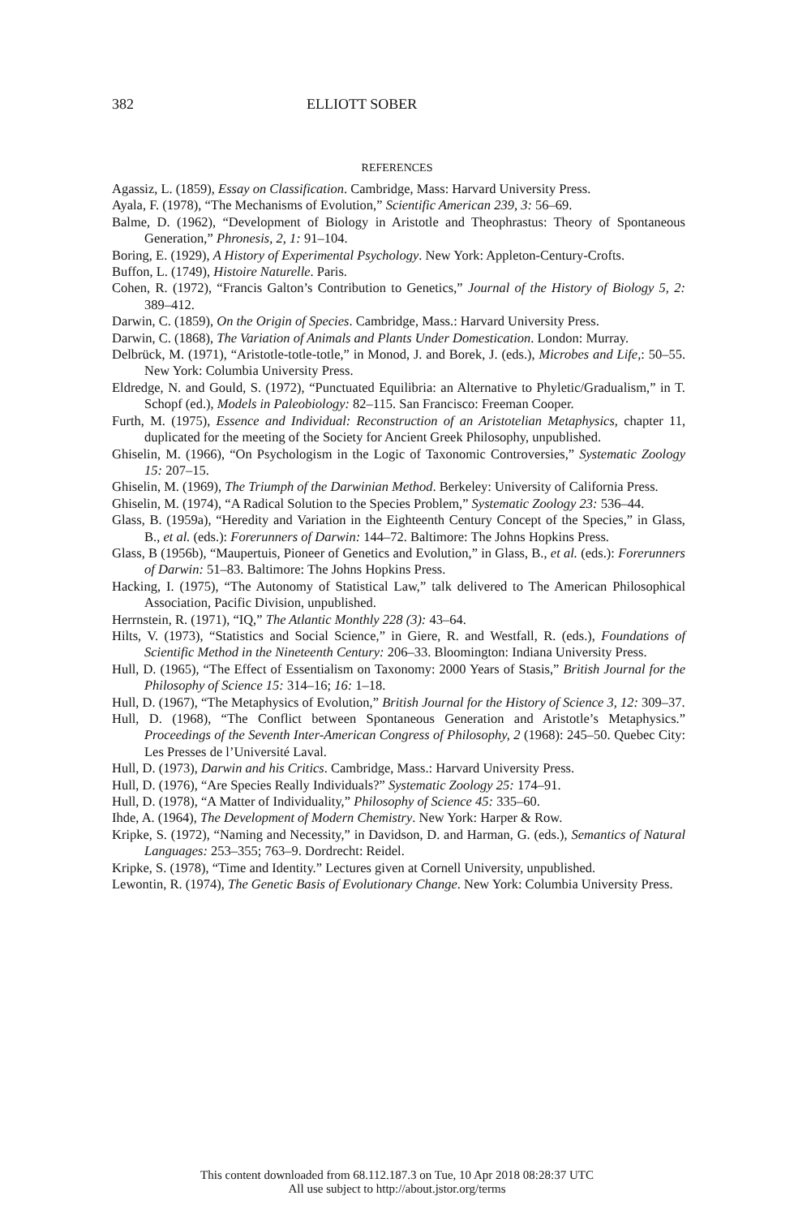382 ELLIOTT SOBER
REFERENCES
Agassiz, L. (1859), Essay on Classification. Cambridge, Mass: Harvard University Press.
Ayala, F. (1978), “The Mechanisms of Evolution,” Scientific American 239, 3: 56–69.
Balme, D. (1962), “Development of Biology in Aristotle and Theophrastus: Theory of Spontaneous Generation,” Phronesis, 2, 1: 91–104.
Boring, E. (1929), A History of Experimental Psychology. New York: Appleton-Century-Crofts.
Buffon, L. (1749), Histoire Naturelle. Paris.
Cohen, R. (1972), “Francis Galton’s Contribution to Genetics,” Journal of the History of Biology 5, 2: 389–412.
Darwin, C. (1859), On the Origin of Species. Cambridge, Mass.: Harvard University Press.
Darwin, C. (1868), The Variation of Animals and Plants Under Domestication. London: Murray.
Delbrück, M. (1971), “Aristotle-totle-totle,” in Monod, J. and Borek, J. (eds.), Microbes and Life,: 50–55. New York: Columbia University Press.
Eldredge, N. and Gould, S. (1972), “Punctuated Equilibria: an Alternative to Phyletic/Gradualism,” in T. Schopf (ed.), Models in Paleobiology: 82–115. San Francisco: Freeman Cooper.
Furth, M. (1975), Essence and Individual: Reconstruction of an Aristotelian Metaphysics, chapter 11, duplicated for the meeting of the Society for Ancient Greek Philosophy, unpublished.
Ghiselin, M. (1966), “On Psychologism in the Logic of Taxonomic Controversies,” Systematic Zoology 15: 207–15.
Ghiselin, M. (1969), The Triumph of the Darwinian Method. Berkeley: University of California Press.
Ghiselin, M. (1974), “A Radical Solution to the Species Problem,” Systematic Zoology 23: 536–44.
Glass, B. (1959a), “Heredity and Variation in the Eighteenth Century Concept of the Species,” in Glass, B., et al. (eds.): Forerunners of Darwin: 144–72. Baltimore: The Johns Hopkins Press.
Glass, B (1956b), “Maupertuis, Pioneer of Genetics and Evolution,” in Glass, B., et al. (eds.): Forerunners of Darwin: 51–83. Baltimore: The Johns Hopkins Press.
Hacking, I. (1975), “The Autonomy of Statistical Law,” talk delivered to The American Philosophical Association, Pacific Division, unpublished.
Herrnstein, R. (1971), “IQ,” The Atlantic Monthly 228 (3): 43–64.
Hilts, V. (1973), “Statistics and Social Science,” in Giere, R. and Westfall, R. (eds.), Foundations of Scientific Method in the Nineteenth Century: 206–33. Bloomington: Indiana University Press.
Hull, D. (1965), “The Effect of Essentialism on Taxonomy: 2000 Years of Stasis,” British Journal for the Philosophy of Science 15: 314–16; 16: 1–18.
Hull, D. (1967), “The Metaphysics of Evolution,” British Journal for the History of Science 3, 12: 309–37.
Hull, D. (1968), “The Conflict between Spontaneous Generation and Aristotle’s Metaphysics.” Proceedings of the Seventh Inter-American Congress of Philosophy, 2 (1968): 245–50. Quebec City: Les Presses de l’Université Laval.
Hull, D. (1973), Darwin and his Critics. Cambridge, Mass.: Harvard University Press.
Hull, D. (1976), “Are Species Really Individuals?” Systematic Zoology 25: 174–91.
Hull, D. (1978), “A Matter of Individuality,” Philosophy of Science 45: 335–60.
Ihde, A. (1964), The Development of Modern Chemistry. New York: Harper & Row.
Kripke, S. (1972), “Naming and Necessity,” in Davidson, D. and Harman, G. (eds.), Semantics of Natural Languages: 253–355; 763–9. Dordrecht: Reidel.
Kripke, S. (1978), “Time and Identity.” Lectures given at Cornell University, unpublished.
Lewontin, R. (1974), The Genetic Basis of Evolutionary Change. New York: Columbia University Press.
This content downloaded from 68.112.187.3 on Tue, 10 Apr 2018 08:28:37 UTC
All use subject to http://about.jstor.org/terms